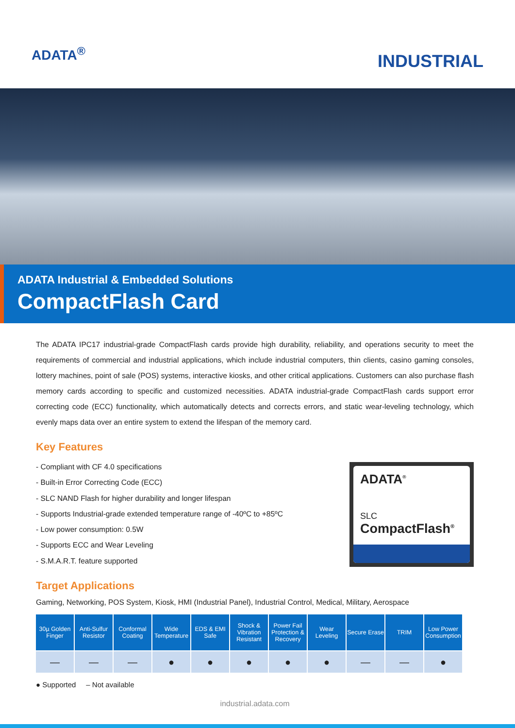ADATA<sup>®</sup>
INDUSTRIAL
ADATA Industrial & Embedded Solutions
CompactFlash Card
The ADATA IPC17 industrial-grade CompactFlash cards provide high durability, reliability, and operations security to meet the requirements of commercial and industrial applications, which include industrial computers, thin clients, casino gaming consoles, lottery machines, point of sale (POS) systems, interactive kiosks, and other critical applications. Customers can also purchase flash memory cards according to specific and customized necessities. ADATA industrial-grade CompactFlash cards support error correcting code (ECC) functionality, which automatically detects and corrects errors, and static wear-leveling technology, which evenly maps data over an entire system to extend the lifespan of the memory card.
Key Features
- Compliant with CF 4.0 specifications
- Built-in Error Correcting Code (ECC)
- SLC NAND Flash for higher durability and longer lifespan
- Supports Industrial-grade extended temperature range of -40ºC to +85ºC
- Low power consumption: 0.5W
- Supports ECC and Wear Leveling
- S.M.A.R.T. feature supported
ADATA<sup>®</sup>
SLC
CompactFlash<sup>®</sup>
Target Applications
Gaming, Networking, POS System, Kiosk, HMI (Industrial Panel), Industrial Control, Medical, Military, Aerospace
| 30µ Golden Finger | Anti-Sulfur Resistor | Conformal Coating | Wide Temperature | EDS & EMI Safe | Shock & Vibration Resistant | Power Fail Protection & Recovery | Wear Leveling | Secure Erase | TRIM | Low Power Consumption |
| --- | --- | --- | --- | --- | --- | --- | --- | --- | --- | --- |
| — | — | — | ● | ● | ● | ● | ● | — | — | ● |
● Supported – Not available
industrial.adata.com